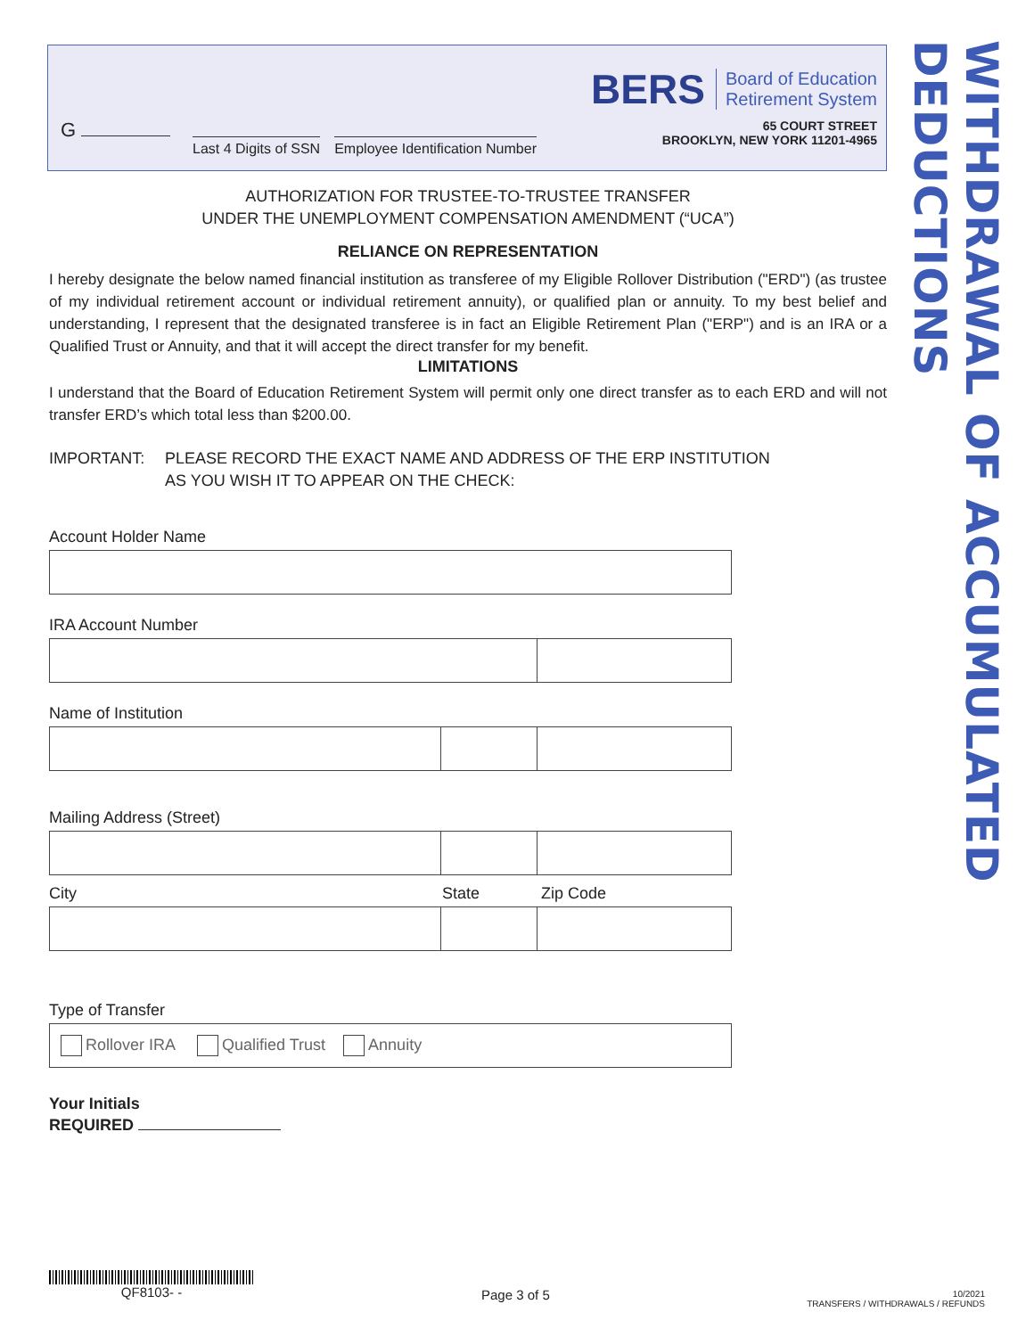BERS Board of Education
Retirement System
65 COURT STREET
BROOKLYN, NEW YORK 11201-4965
G
Last 4 Digits of SSN Employee Identification Number
WITHDRAWAL OF ACCUMULATED DEDUCTIONS
AUTHORIZATION FOR TRUSTEE-TO-TRUSTEE TRANSFER
UNDER THE UNEMPLOYMENT COMPENSATION AMENDMENT (“UCA”)
RELIANCE ON REPRESENTATION
I hereby designate the below named financial institution as transferee of my Eligible Rollover Distribution ("ERD") (as trustee of my individual retirement account or individual retirement annuity), or qualified plan or annuity. To my best belief and understanding, I represent that the designated transferee is in fact an Eligible Retirement Plan ("ERP") and is an IRA or a Qualified Trust or Annuity, and that it will accept the direct transfer for my benefit.
LIMITATIONS
I understand that the Board of Education Retirement System will permit only one direct transfer as to each ERD and will not transfer ERD’s which total less than $200.00.
IMPORTANT: PLEASE RECORD THE EXACT NAME AND ADDRESS OF THE ERP INSTITUTION
AS YOU WISH IT TO APPEAR ON THE CHECK:
Account Holder Name
IRA Account Number
Name of Institution
Mailing Address (Street)
City State Zip Code
Type of Transfer
Rollover IRA Qualified Trust Annuity
Your Initials
REQUIRED
QF8103- -
Page 3 of 5
10/2021
TRANSFERS / WITHDRAWALS / REFUNDS